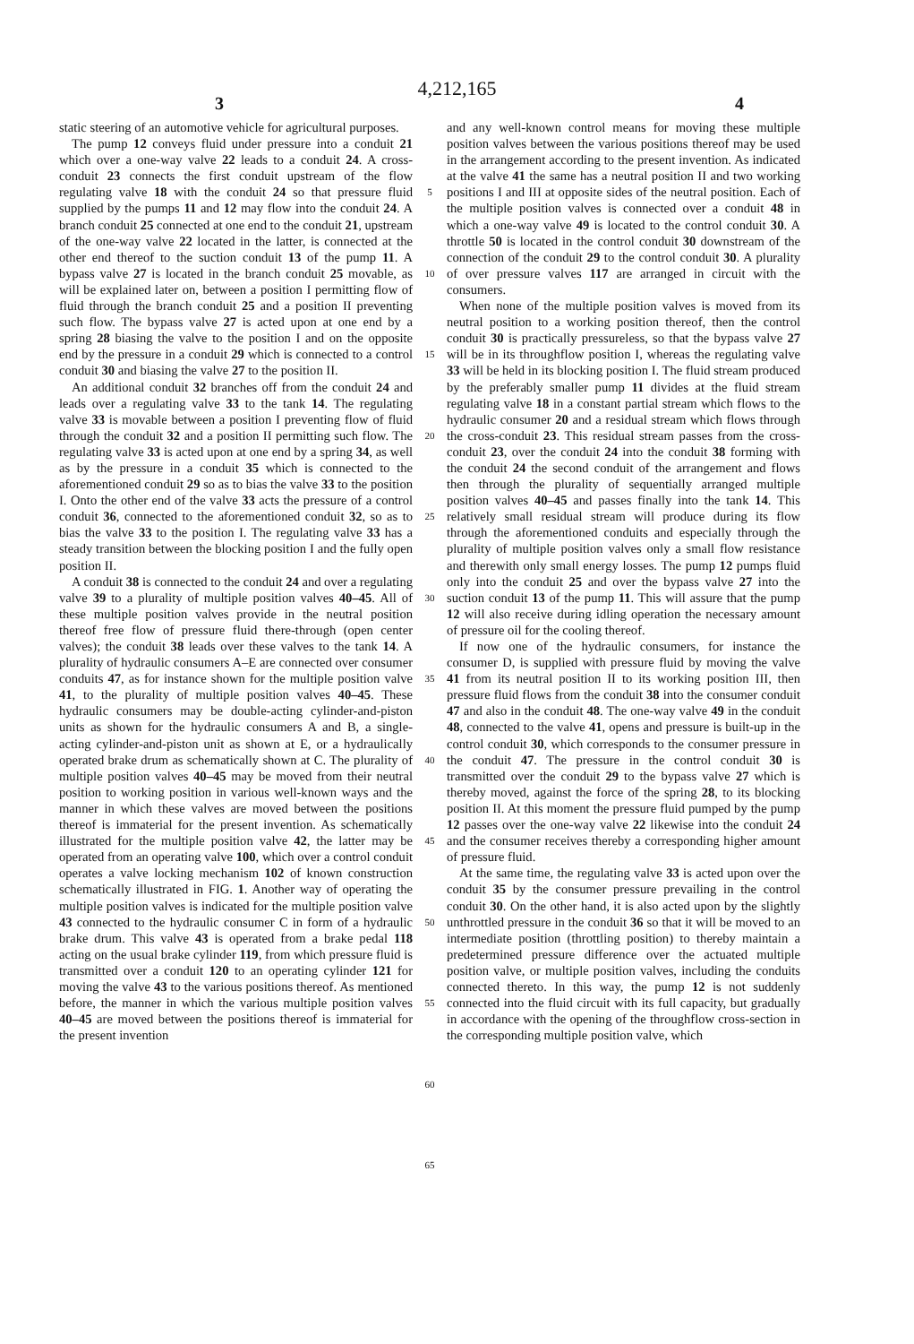4,212,165
3 4
static steering of an automotive vehicle for agricultural purposes.
The pump 12 conveys fluid under pressure into a conduit 21 which over a one-way valve 22 leads to a conduit 24. A cross-conduit 23 connects the first conduit upstream of the flow regulating valve 18 with the conduit 24 so that pressure fluid supplied by the pumps 11 and 12 may flow into the conduit 24. A branch conduit 25 connected at one end to the conduit 21, upstream of the one-way valve 22 located in the latter, is connected at the other end thereof to the suction conduit 13 of the pump 11. A bypass valve 27 is located in the branch conduit 25 movable, as will be explained later on, between a position I permitting flow of fluid through the branch conduit 25 and a position II preventing such flow. The bypass valve 27 is acted upon at one end by a spring 28 biasing the valve to the position I and on the opposite end by the pressure in a conduit 29 which is connected to a control conduit 30 and biasing the valve 27 to the position II.
An additional conduit 32 branches off from the conduit 24 and leads over a regulating valve 33 to the tank 14. The regulating valve 33 is movable between a position I preventing flow of fluid through the conduit 32 and a position II permitting such flow. The regulating valve 33 is acted upon at one end by a spring 34, as well as by the pressure in a conduit 35 which is connected to the aforementioned conduit 29 so as to bias the valve 33 to the position I. Onto the other end of the valve 33 acts the pressure of a control conduit 36, connected to the aforementioned conduit 32, so as to bias the valve 33 to the position I. The regulating valve 33 has a steady transition between the blocking position I and the fully open position II.
A conduit 38 is connected to the conduit 24 and over a regulating valve 39 to a plurality of multiple position valves 40–45. All of these multiple position valves provide in the neutral position thereof free flow of pressure fluid there-through (open center valves); the conduit 38 leads over these valves to the tank 14. A plurality of hydraulic consumers A–E are connected over consumer conduits 47, as for instance shown for the multiple position valve 41, to the plurality of multiple position valves 40–45. These hydraulic consumers may be double-acting cylinder-and-piston units as shown for the hydraulic consumers A and B, a single-acting cylinder-and-piston unit as shown at E, or a hydraulically operated brake drum as schematically shown at C. The plurality of multiple position valves 40–45 may be moved from their neutral position to working position in various well-known ways and the manner in which these valves are moved between the positions thereof is immaterial for the present invention. As schematically illustrated for the multiple position valve 42, the latter may be operated from an operating valve 100, which over a control conduit operates a valve locking mechanism 102 of known construction schematically illustrated in FIG. 1. Another way of operating the multiple position valves is indicated for the multiple position valve 43 connected to the hydraulic consumer C in form of a hydraulic brake drum. This valve 43 is operated from a brake pedal 118 acting on the usual brake cylinder 119, from which pressure fluid is transmitted over a conduit 120 to an operating cylinder 121 for moving the valve 43 to the various positions thereof. As mentioned before, the manner in which the various multiple position valves 40–45 are moved between the positions thereof is immaterial for the present invention
5
10
15
20
25
30
35
40
45
50
55
60
65
and any well-known control means for moving these multiple position valves between the various positions thereof may be used in the arrangement according to the present invention. As indicated at the valve 41 the same has a neutral position II and two working positions I and III at opposite sides of the neutral position. Each of the multiple position valves is connected over a conduit 48 in which a one-way valve 49 is located to the control conduit 30. A throttle 50 is located in the control conduit 30 downstream of the connection of the conduit 29 to the control conduit 30. A plurality of over pressure valves 117 are arranged in circuit with the consumers.
When none of the multiple position valves is moved from its neutral position to a working position thereof, then the control conduit 30 is practically pressureless, so that the bypass valve 27 will be in its throughflow position I, whereas the regulating valve 33 will be held in its blocking position I. The fluid stream produced by the preferably smaller pump 11 divides at the fluid stream regulating valve 18 in a constant partial stream which flows to the hydraulic consumer 20 and a residual stream which flows through the cross-conduit 23. This residual stream passes from the cross-conduit 23, over the conduit 24 into the conduit 38 forming with the conduit 24 the second conduit of the arrangement and flows then through the plurality of sequentially arranged multiple position valves 40–45 and passes finally into the tank 14. This relatively small residual stream will produce during its flow through the aforementioned conduits and especially through the plurality of multiple position valves only a small flow resistance and therewith only small energy losses. The pump 12 pumps fluid only into the conduit 25 and over the bypass valve 27 into the suction conduit 13 of the pump 11. This will assure that the pump 12 will also receive during idling operation the necessary amount of pressure oil for the cooling thereof.
If now one of the hydraulic consumers, for instance the consumer D, is supplied with pressure fluid by moving the valve 41 from its neutral position II to its working position III, then pressure fluid flows from the conduit 38 into the consumer conduit 47 and also in the conduit 48. The one-way valve 49 in the conduit 48, connected to the valve 41, opens and pressure is built-up in the control conduit 30, which corresponds to the consumer pressure in the conduit 47. The pressure in the control conduit 30 is transmitted over the conduit 29 to the bypass valve 27 which is thereby moved, against the force of the spring 28, to its blocking position II. At this moment the pressure fluid pumped by the pump 12 passes over the one-way valve 22 likewise into the conduit 24 and the consumer receives thereby a corresponding higher amount of pressure fluid.
At the same time, the regulating valve 33 is acted upon over the conduit 35 by the consumer pressure prevailing in the control conduit 30. On the other hand, it is also acted upon by the slightly unthrottled pressure in the conduit 36 so that it will be moved to an intermediate position (throttling position) to thereby maintain a predetermined pressure difference over the actuated multiple position valve, or multiple position valves, including the conduits connected thereto. In this way, the pump 12 is not suddenly connected into the fluid circuit with its full capacity, but gradually in accordance with the opening of the throughflow cross-section in the corresponding multiple position valve, which